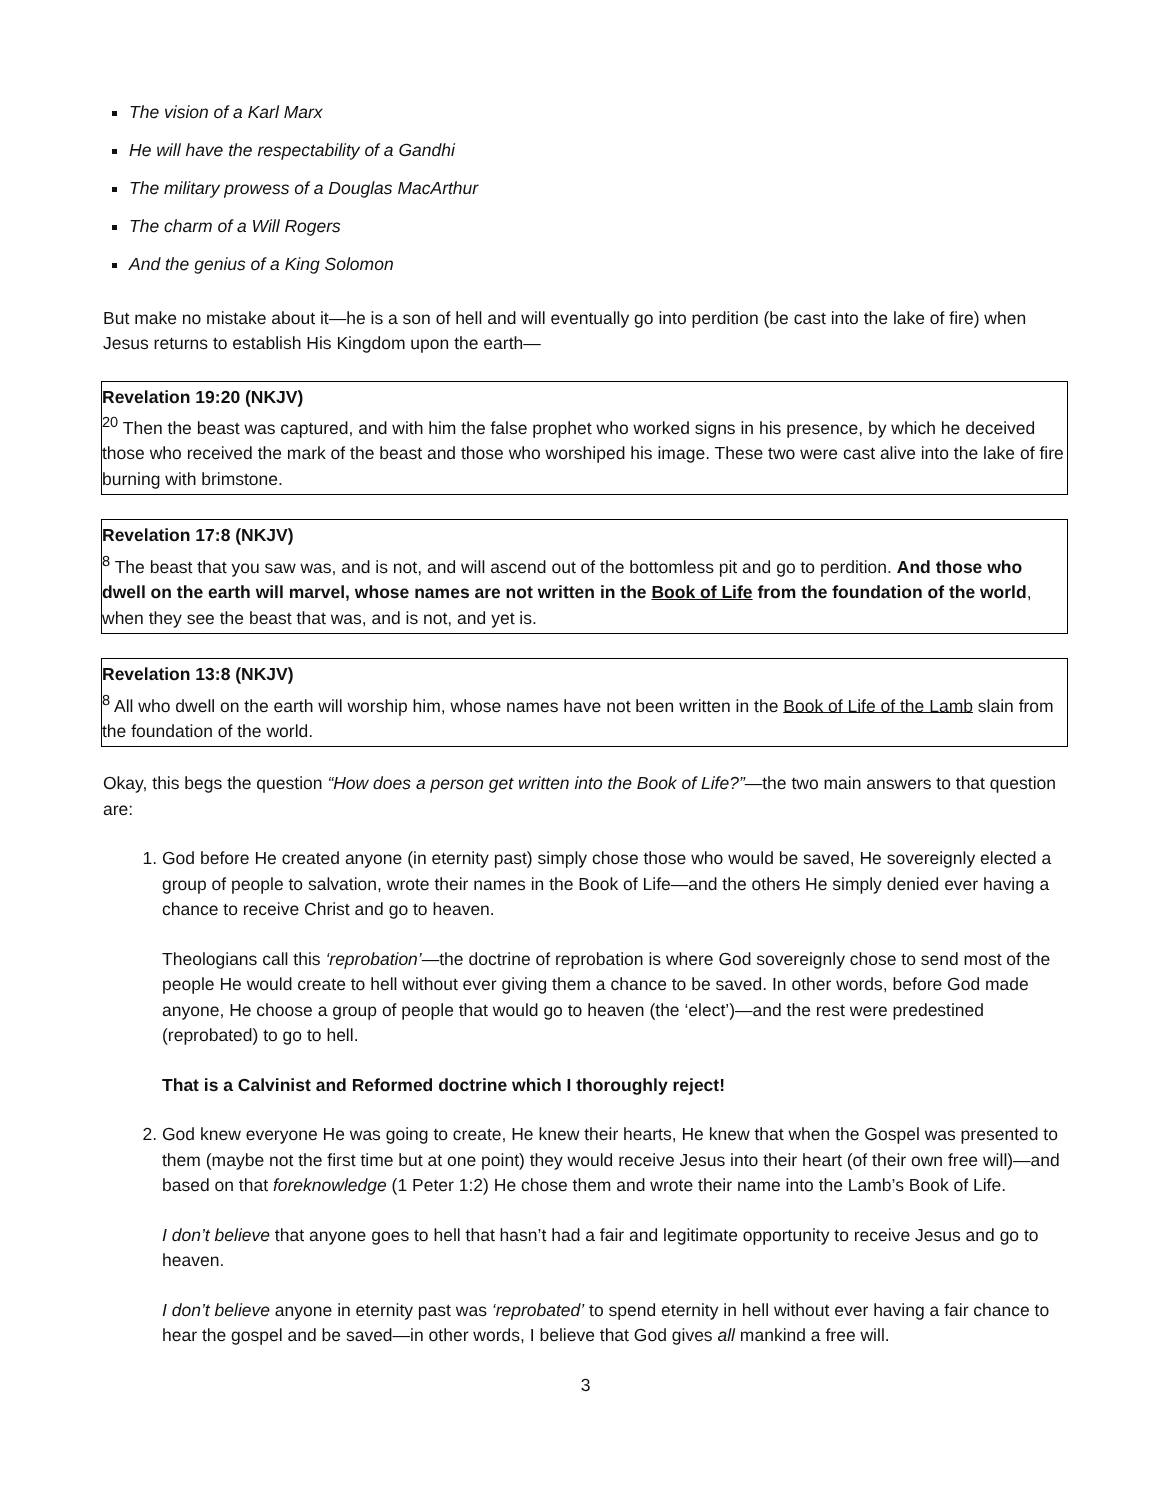The vision of a Karl Marx
He will have the respectability of a Gandhi
The military prowess of a Douglas MacArthur
The charm of a Will Rogers
And the genius of a King Solomon
But make no mistake about it—he is a son of hell and will eventually go into perdition (be cast into the lake of fire) when Jesus returns to establish His Kingdom upon the earth—
Revelation 19:20 (NKJV)
<sup>20</sup> Then the beast was captured, and with him the false prophet who worked signs in his presence, by which he deceived those who received the mark of the beast and those who worshiped his image. These two were cast alive into the lake of fire burning with brimstone.
Revelation 17:8 (NKJV)
<sup>8</sup> The beast that you saw was, and is not, and will ascend out of the bottomless pit and go to perdition. And those who dwell on the earth will marvel, whose names are not written in the Book of Life from the foundation of the world, when they see the beast that was, and is not, and yet is.
Revelation 13:8 (NKJV)
<sup>8</sup> All who dwell on the earth will worship him, whose names have not been written in the Book of Life of the Lamb slain from the foundation of the world.
Okay, this begs the question “How does a person get written into the Book of Life?”—the two main answers to that question are:
1. God before He created anyone (in eternity past) simply chose those who would be saved, He sovereignly elected a group of people to salvation, wrote their names in the Book of Life—and the others He simply denied ever having a chance to receive Christ and go to heaven.
Theologians call this ‘reprobation’—the doctrine of reprobation is where God sovereignly chose to send most of the people He would create to hell without ever giving them a chance to be saved. In other words, before God made anyone, He choose a group of people that would go to heaven (the ‘elect’)—and the rest were predestined (reprobated) to go to hell.
That is a Calvinist and Reformed doctrine which I thoroughly reject!
2. God knew everyone He was going to create, He knew their hearts, He knew that when the Gospel was presented to them (maybe not the first time but at one point) they would receive Jesus into their heart (of their own free will)—and based on that foreknowledge (1 Peter 1:2) He chose them and wrote their name into the Lamb’s Book of Life.
I don’t believe that anyone goes to hell that hasn’t had a fair and legitimate opportunity to receive Jesus and go to heaven.
I don’t believe anyone in eternity past was ‘reprobated’ to spend eternity in hell without ever having a fair chance to hear the gospel and be saved—in other words, I believe that God gives all mankind a free will.
3